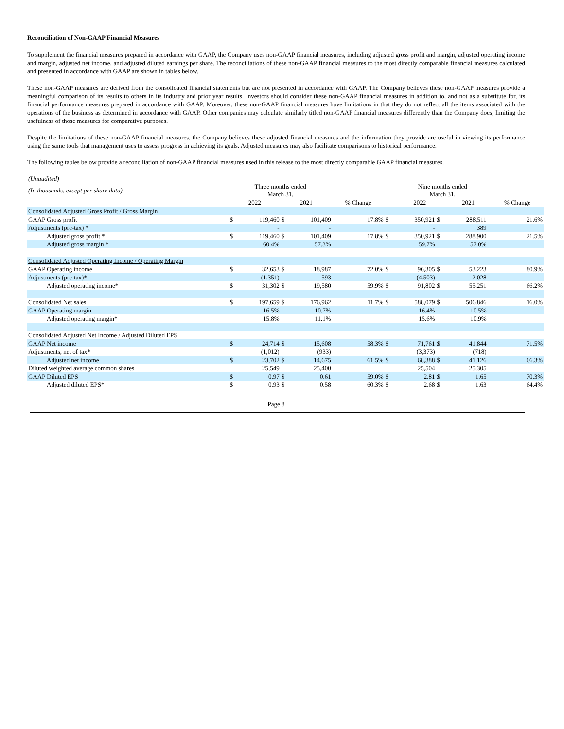Reconciliation of Non-GAAP Financial Measures
To supplement the financial measures prepared in accordance with GAAP, the Company uses non-GAAP financial measures, including adjusted gross profit and margin, adjusted operating income and margin, adjusted net income, and adjusted diluted earnings per share. The reconciliations of these non-GAAP financial measures to the most directly comparable financial measures calculated and presented in accordance with GAAP are shown in tables below.
These non-GAAP measures are derived from the consolidated financial statements but are not presented in accordance with GAAP. The Company believes these non-GAAP measures provide a meaningful comparison of its results to others in its industry and prior year results. Investors should consider these non-GAAP financial measures in addition to, and not as a substitute for, its financial performance measures prepared in accordance with GAAP. Moreover, these non-GAAP financial measures have limitations in that they do not reflect all the items associated with the operations of the business as determined in accordance with GAAP. Other companies may calculate similarly titled non-GAAP financial measures differently than the Company does, limiting the usefulness of those measures for comparative purposes.
Despite the limitations of these non-GAAP financial measures, the Company believes these adjusted financial measures and the information they provide are useful in viewing its performance using the same tools that management uses to assess progress in achieving its goals. Adjusted measures may also facilitate comparisons to historical performance.
The following tables below provide a reconciliation of non-GAAP financial measures used in this release to the most directly comparable GAAP financial measures.
| (Unaudited) | | | | | | | | | | | |
| (In thousands, except per share data) | Three months ended March 31, | | | | | | Nine months ended March 31, | | | | |
| | 2022 | | 2021 | | % Change | | 2022 | | 2021 | | % Change |
| Consolidated Adjusted Gross Profit / Gross Margin | | | | | | | | | | | |
| GAAP Gross profit | $ | 119,460 | $ | 101,409 | 17.8% | $ | 350,921 | $ | 288,511 | | 21.6% |
| Adjustments (pre-tax) * | | - | | - | | | - | | 389 | | |
| Adjusted gross profit * | $ | 119,460 | $ | 101,409 | 17.8% | $ | 350,921 | $ | 288,900 | | 21.5% |
| Adjusted gross margin * | | 60.4% | | 57.3% | | | 59.7% | | 57.0% | | |
| Consolidated Adjusted Operating Income / Operating Margin | | | | | | | | | | | |
| GAAP Operating income | $ | 32,653 | $ | 18,987 | 72.0% | $ | 96,305 | $ | 53,223 | | 80.9% |
| Adjustments (pre-tax)* | | (1,351) | | 593 | | | (4,503) | | 2,028 | | |
| Adjusted operating income* | $ | 31,302 | $ | 19,580 | 59.9% | $ | 91,802 | $ | 55,251 | | 66.2% |
| Consolidated Net sales | $ | 197,659 | $ | 176,962 | 11.7% | $ | 588,079 | $ | 506,846 | | 16.0% |
| GAAP Operating margin | | 16.5% | | 10.7% | | | 16.4% | | 10.5% | | |
| Adjusted operating margin* | | 15.8% | | 11.1% | | | 15.6% | | 10.9% | | |
| Consolidated Adjusted Net Income / Adjusted Diluted EPS | | | | | | | | | | | |
| GAAP Net income | $ | 24,714 | $ | 15,608 | 58.3% | $ | 71,761 | $ | 41,844 | | 71.5% |
| Adjustments, net of tax* | | (1,012) | | (933) | | | (3,373) | | (718) | | |
| Adjusted net income | $ | 23,702 | $ | 14,675 | 61.5% | $ | 68,388 | $ | 41,126 | | 66.3% |
| Diluted weighted average common shares | | 25,549 | | 25,400 | | | 25,504 | | 25,305 | | |
| GAAP Diluted EPS | $ | 0.97 | $ | 0.61 | 59.0% | $ | 2.81 | $ | 1.65 | | 70.3% |
| Adjusted diluted EPS* | $ | 0.93 | $ | 0.58 | 60.3% | $ | 2.68 | $ | 1.63 | | 64.4% |
Page 8